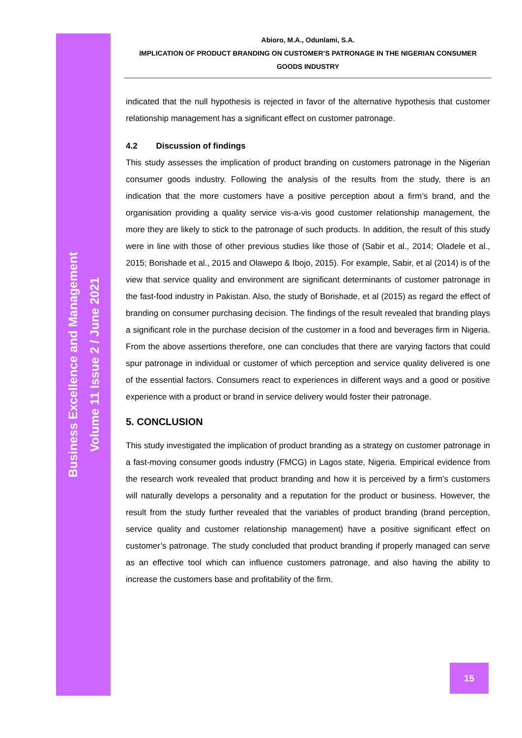Business Excellence and Management
Volume 11 Issue 2 / June 2021
Abioro, M.A., Odunlami, S.A.
IMPLICATION OF PRODUCT BRANDING ON CUSTOMER’S PATRONAGE IN THE NIGERIAN CONSUMER
GOODS INDUSTRY
indicated that the null hypothesis is rejected in favor of the alternative hypothesis that customer relationship management has a significant effect on customer patronage.
4.2 Discussion of findings
This study assesses the implication of product branding on customers patronage in the Nigerian consumer goods industry. Following the analysis of the results from the study, there is an indication that the more customers have a positive perception about a firm’s brand, and the organisation providing a quality service vis-a-vis good customer relationship management, the more they are likely to stick to the patronage of such products. In addition, the result of this study were in line with those of other previous studies like those of (Sabir et al., 2014; Oladele et al., 2015; Borishade et al., 2015 and Olawepo & Ibojo, 2015). For example, Sabir, et al (2014) is of the view that service quality and environment are significant determinants of customer patronage in the fast-food industry in Pakistan. Also, the study of Borishade, et al (2015) as regard the effect of branding on consumer purchasing decision. The findings of the result revealed that branding plays a significant role in the purchase decision of the customer in a food and beverages firm in Nigeria. From the above assertions therefore, one can concludes that there are varying factors that could spur patronage in individual or customer of which perception and service quality delivered is one of the essential factors. Consumers react to experiences in different ways and a good or positive experience with a product or brand in service delivery would foster their patronage.
5. CONCLUSION
This study investigated the implication of product branding as a strategy on customer patronage in a fast-moving consumer goods industry (FMCG) in Lagos state, Nigeria. Empirical evidence from the research work revealed that product branding and how it is perceived by a firm’s customers will naturally develops a personality and a reputation for the product or business. However, the result from the study further revealed that the variables of product branding (brand perception, service quality and customer relationship management) have a positive significant effect on customer’s patronage. The study concluded that product branding if properly managed can serve as an effective tool which can influence customers patronage, and also having the ability to increase the customers base and profitability of the firm.
15